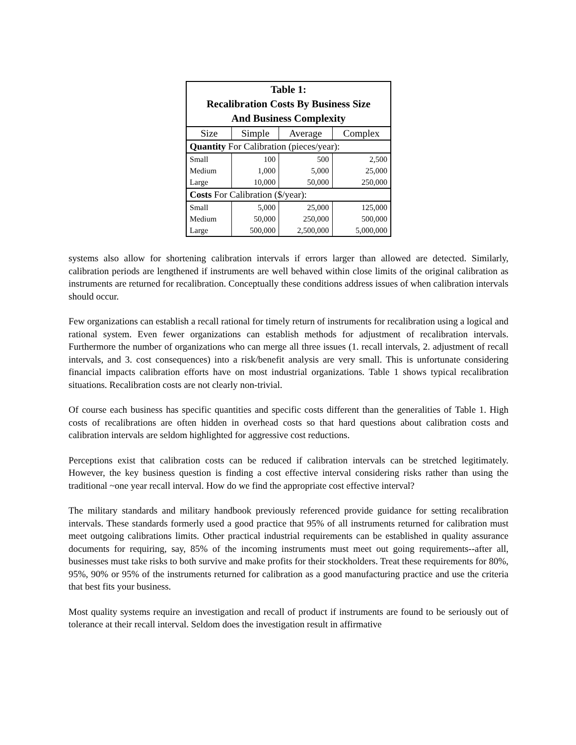| Table 1: Recalibration Costs By Business Size And Business Complexity | | | |
| Size | Simple | Average | Complex |
| Quantity For Calibration (pieces/year): | | | |
| Small | 100 | 500 | 2,500 |
| Medium | 1,000 | 5,000 | 25,000 |
| Large | 10,000 | 50,000 | 250,000 |
| Costs For Calibration ($/year): | | | |
| Small | 5,000 | 25,000 | 125,000 |
| Medium | 50,000 | 250,000 | 500,000 |
| Large | 500,000 | 2,500,000 | 5,000,000 |
systems also allow for shortening calibration intervals if errors larger than allowed are detected. Similarly, calibration periods are lengthened if instruments are well behaved within close limits of the original calibration as instruments are returned for recalibration. Conceptually these conditions address issues of when calibration intervals should occur.
Few organizations can establish a recall rational for timely return of instruments for recalibration using a logical and rational system. Even fewer organizations can establish methods for adjustment of recalibration intervals. Furthermore the number of organizations who can merge all three issues (1. recall intervals, 2. adjustment of recall intervals, and 3. cost consequences) into a risk/benefit analysis are very small. This is unfortunate considering financial impacts calibration efforts have on most industrial organizations. Table 1 shows typical recalibration situations. Recalibration costs are not clearly non-trivial.
Of course each business has specific quantities and specific costs different than the generalities of Table 1. High costs of recalibrations are often hidden in overhead costs so that hard questions about calibration costs and calibration intervals are seldom highlighted for aggressive cost reductions.
Perceptions exist that calibration costs can be reduced if calibration intervals can be stretched legitimately. However, the key business question is finding a cost effective interval considering risks rather than using the traditional ~one year recall interval. How do we find the appropriate cost effective interval?
The military standards and military handbook previously referenced provide guidance for setting recalibration intervals. These standards formerly used a good practice that 95% of all instruments returned for calibration must meet outgoing calibrations limits. Other practical industrial requirements can be established in quality assurance documents for requiring, say, 85% of the incoming instruments must meet out going requirements--after all, businesses must take risks to both survive and make profits for their stockholders. Treat these requirements for 80%, 95%, 90% or 95% of the instruments returned for calibration as a good manufacturing practice and use the criteria that best fits your business.
Most quality systems require an investigation and recall of product if instruments are found to be seriously out of tolerance at their recall interval. Seldom does the investigation result in affirmative